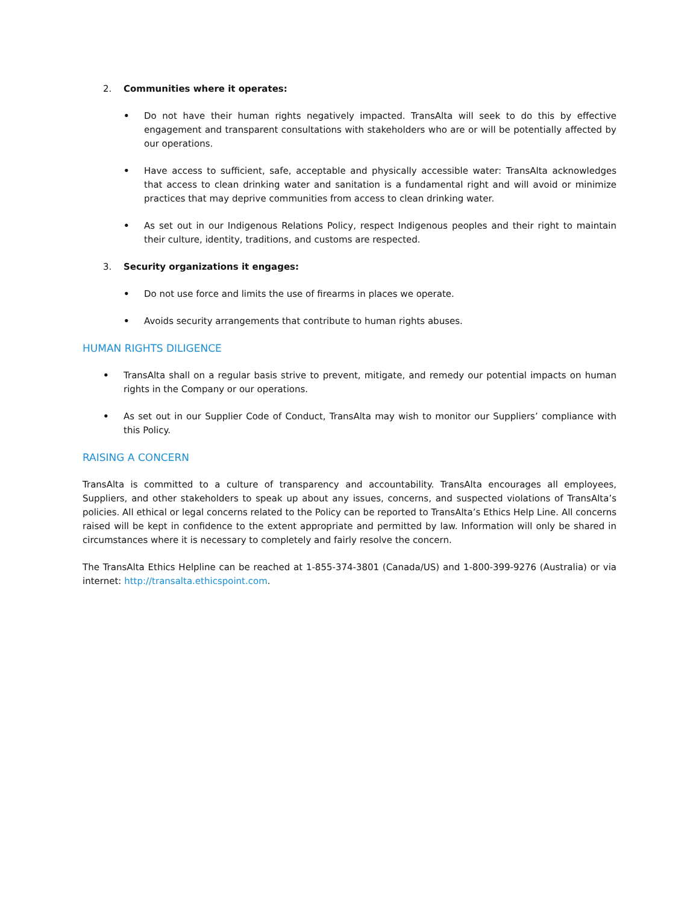2. Communities where it operates:
• Do not have their human rights negatively impacted. TransAlta will seek to do this by effective engagement and transparent consultations with stakeholders who are or will be potentially affected by our operations.
• Have access to sufficient, safe, acceptable and physically accessible water: TransAlta acknowledges that access to clean drinking water and sanitation is a fundamental right and will avoid or minimize practices that may deprive communities from access to clean drinking water.
• As set out in our Indigenous Relations Policy, respect Indigenous peoples and their right to maintain their culture, identity, traditions, and customs are respected.
3. Security organizations it engages:
• Do not use force and limits the use of firearms in places we operate.
• Avoids security arrangements that contribute to human rights abuses.
HUMAN RIGHTS DILIGENCE
• TransAlta shall on a regular basis strive to prevent, mitigate, and remedy our potential impacts on human rights in the Company or our operations.
• As set out in our Supplier Code of Conduct, TransAlta may wish to monitor our Suppliers’ compliance with this Policy.
RAISING A CONCERN
TransAlta is committed to a culture of transparency and accountability. TransAlta encourages all employees, Suppliers, and other stakeholders to speak up about any issues, concerns, and suspected violations of TransAlta’s policies. All ethical or legal concerns related to the Policy can be reported to TransAlta’s Ethics Help Line. All concerns raised will be kept in confidence to the extent appropriate and permitted by law. Information will only be shared in circumstances where it is necessary to completely and fairly resolve the concern.
The TransAlta Ethics Helpline can be reached at 1-855-374-3801 (Canada/US) and 1-800-399-9276 (Australia) or via internet: http://transalta.ethicspoint.com.